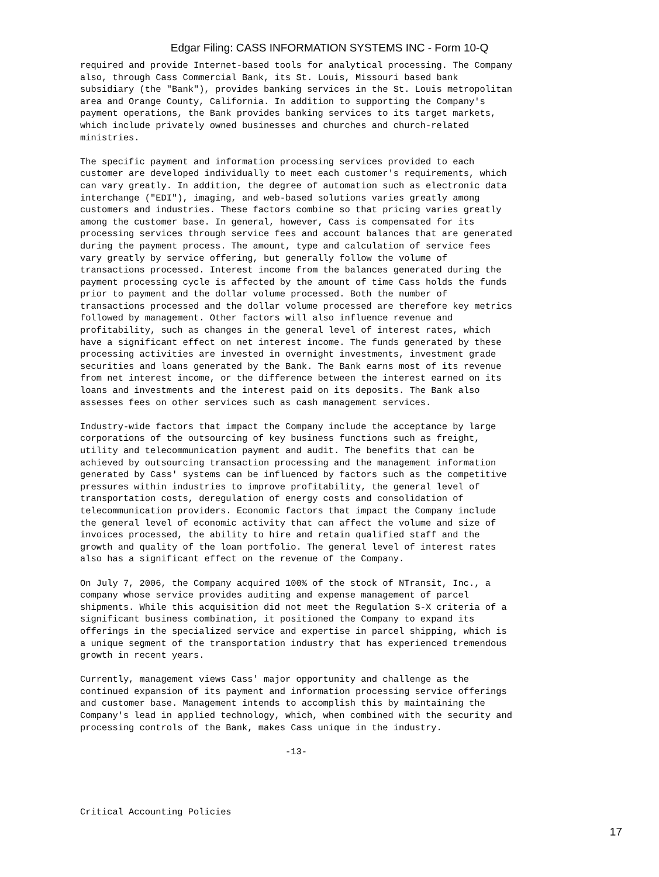Edgar Filing: CASS INFORMATION SYSTEMS INC - Form 10-Q
required and provide Internet-based tools for analytical processing. The Company
also, through Cass Commercial Bank, its St. Louis, Missouri based bank
subsidiary (the "Bank"), provides banking services in the St. Louis metropolitan
area and Orange County, California. In addition to supporting the Company's
payment operations, the Bank provides banking services to its target markets,
which include privately owned businesses and churches and church-related
ministries.

The specific payment and information processing services provided to each
customer are developed individually to meet each customer's requirements, which
can vary greatly. In addition, the degree of automation such as electronic data
interchange ("EDI"), imaging, and web-based solutions varies greatly among
customers and industries. These factors combine so that pricing varies greatly
among the customer base. In general, however, Cass is compensated for its
processing services through service fees and account balances that are generated
during the payment process. The amount, type and calculation of service fees
vary greatly by service offering, but generally follow the volume of
transactions processed. Interest income from the balances generated during the
payment processing cycle is affected by the amount of time Cass holds the funds
prior to payment and the dollar volume processed. Both the number of
transactions processed and the dollar volume processed are therefore key metrics
followed by management. Other factors will also influence revenue and
profitability, such as changes in the general level of interest rates, which
have a significant effect on net interest income. The funds generated by these
processing activities are invested in overnight investments, investment grade
securities and loans generated by the Bank. The Bank earns most of its revenue
from net interest income, or the difference between the interest earned on its
loans and investments and the interest paid on its deposits. The Bank also
assesses fees on other services such as cash management services.

Industry-wide factors that impact the Company include the acceptance by large
corporations of the outsourcing of key business functions such as freight,
utility and telecommunication payment and audit. The benefits that can be
achieved by outsourcing transaction processing and the management information
generated by Cass' systems can be influenced by factors such as the competitive
pressures within industries to improve profitability, the general level of
transportation costs, deregulation of energy costs and consolidation of
telecommunication providers. Economic factors that impact the Company include
the general level of economic activity that can affect the volume and size of
invoices processed, the ability to hire and retain qualified staff and the
growth and quality of the loan portfolio. The general level of interest rates
also has a significant effect on the revenue of the Company.

On July 7, 2006, the Company acquired 100% of the stock of NTransit, Inc., a
company whose service provides auditing and expense management of parcel
shipments. While this acquisition did not meet the Regulation S-X criteria of a
significant business combination, it positioned the Company to expand its
offerings in the specialized service and expertise in parcel shipping, which is
a unique segment of the transportation industry that has experienced tremendous
growth in recent years.

Currently, management views Cass' major opportunity and challenge as the
continued expansion of its payment and information processing service offerings
and customer base. Management intends to accomplish this by maintaining the
Company's lead in applied technology, which, when combined with the security and
processing controls of the Bank, makes Cass unique in the industry.

                                      -13-




Critical Accounting Policies
17